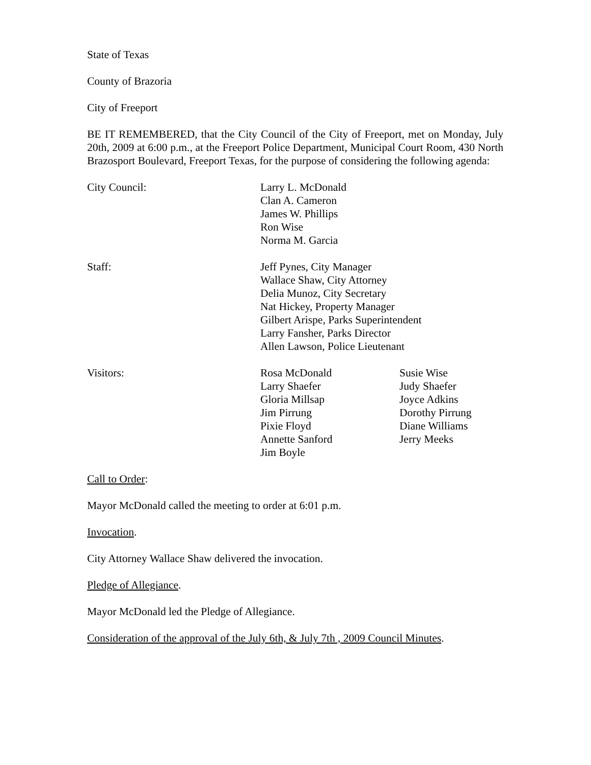State of Texas
County of Brazoria
City of Freeport
BE IT REMEMBERED, that the City Council of the City of Freeport, met on Monday, July 20th, 2009 at 6:00 p.m., at the Freeport Police Department, Municipal Court Room, 430 North Brazosport Boulevard, Freeport Texas, for the purpose of considering the following agenda:
City Council: Larry L. McDonald
Clan A. Cameron
James W. Phillips
Ron Wise
Norma M. Garcia
Staff: Jeff Pynes, City Manager
Wallace Shaw, City Attorney
Delia Munoz, City Secretary
Nat Hickey, Property Manager
Gilbert Arispe, Parks Superintendent
Larry Fansher, Parks Director
Allen Lawson, Police Lieutenant
Visitors: Rosa McDonald
Larry Shaefer
Gloria Millsap
Jim Pirrung
Pixie Floyd
Annette Sanford
Jim Boyle
Susie Wise
Judy Shaefer
Joyce Adkins
Dorothy Pirrung
Diane Williams
Jerry Meeks
Call to Order:
Mayor McDonald called the meeting to order at 6:01 p.m.
Invocation.
City Attorney Wallace Shaw delivered the invocation.
Pledge of Allegiance.
Mayor McDonald led the Pledge of Allegiance.
Consideration of the approval of the July 6th, & July 7th , 2009 Council Minutes.